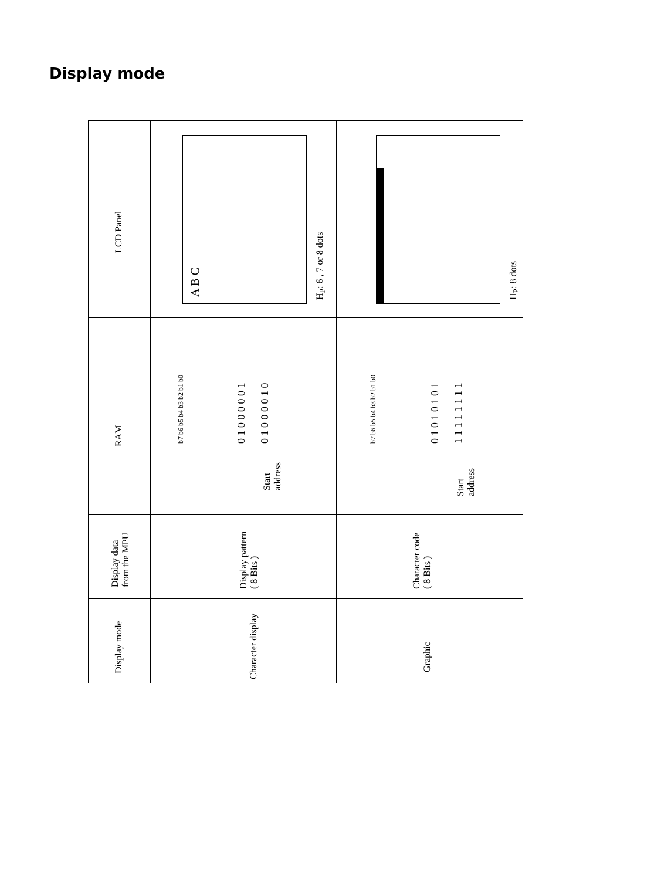Display mode
LCD Panel
RAM
Display data
from the MPU
Display mode
A B C H<sub>P</sub>: 6 , 7 or 8 dots H<sub>P</sub>: 8 dots
b7 b6 b5 b4 b3 b2 b1 b0 0 1 0 0 0 0 0 1 0 1 0 0 0 0 1 0
Start
address
b7 b6 b5 b4 b3 b2 b1 b0 0 1 0 1 0 1 0 1 1 1 1 1 1 1 1 1
Start
address
Display pattern
( 8 Bits )
Character code
( 8 Bits )
Character display
Graphic